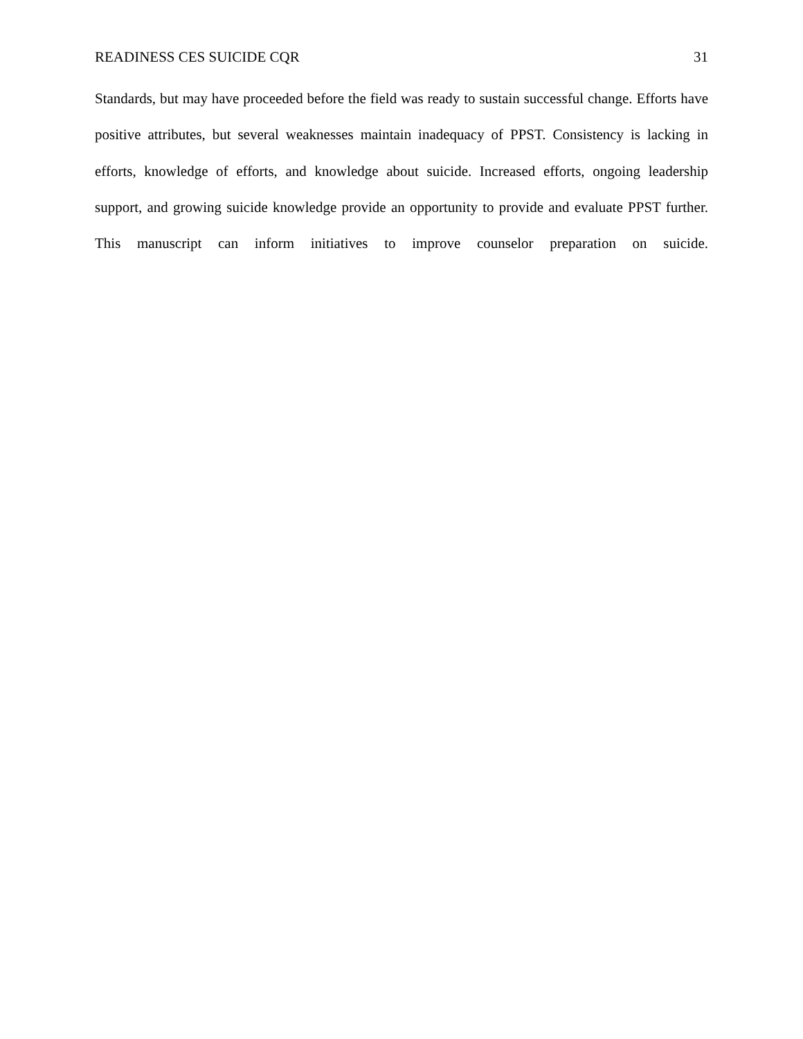READINESS CES SUICIDE CQR 31
Standards, but may have proceeded before the field was ready to sustain successful change. Efforts have positive attributes, but several weaknesses maintain inadequacy of PPST. Consistency is lacking in efforts, knowledge of efforts, and knowledge about suicide. Increased efforts, ongoing leadership support, and growing suicide knowledge provide an opportunity to provide and evaluate PPST further. This manuscript can inform initiatives to improve counselor preparation on suicide.